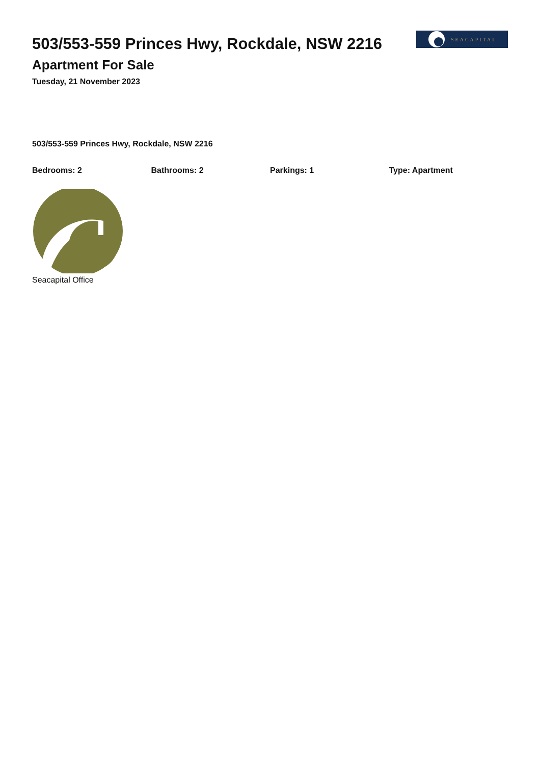503/553-559 Princes Hwy, Rockdale, NSW 2216
Apartment For Sale
Tuesday, 21 November 2023
SEACAPITAL
503/553-559 Princes Hwy, Rockdale, NSW 2216
Bedrooms: 2 Bathrooms: 2 Parkings: 1 Type: Apartment
Seacapital Office